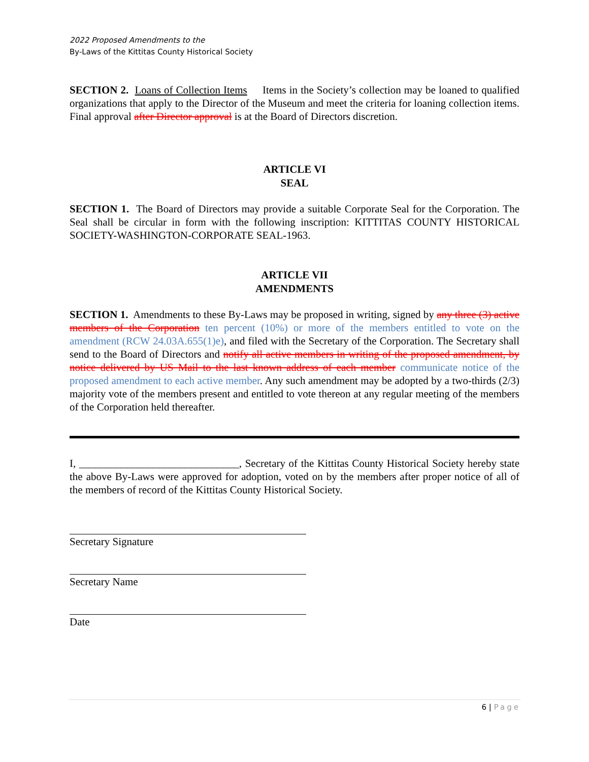2022 Proposed Amendments to the
By-Laws of the Kittitas County Historical Society
SECTION 2. Loans of Collection Items Items in the Society’s collection may be loaned to qualified organizations that apply to the Director of the Museum and meet the criteria for loaning collection items. Final approval after Director approval is at the Board of Directors discretion.
ARTICLE VI
SEAL
SECTION 1. The Board of Directors may provide a suitable Corporate Seal for the Corporation. The Seal shall be circular in form with the following inscription: KITTITAS COUNTY HISTORICAL SOCIETY-WASHINGTON-CORPORATE SEAL-1963.
ARTICLE VII
AMENDMENTS
SECTION 1. Amendments to these By-Laws may be proposed in writing, signed by any three (3) active members of the Corporation ten percent (10%) or more of the members entitled to vote on the amendment (RCW 24.03A.655(1)e), and filed with the Secretary of the Corporation. The Secretary shall send to the Board of Directors and notify all active members in writing of the proposed amendment, by notice delivered by US Mail to the last known address of each member communicate notice of the proposed amendment to each active member. Any such amendment may be adopted by a two-thirds (2/3) majority vote of the members present and entitled to vote thereon at any regular meeting of the members of the Corporation held thereafter.
I, ______________________________, Secretary of the Kittitas County Historical Society hereby state the above By-Laws were approved for adoption, voted on by the members after proper notice of all of the members of record of the Kittitas County Historical Society.
Secretary Signature
Secretary Name
Date
6 | Page